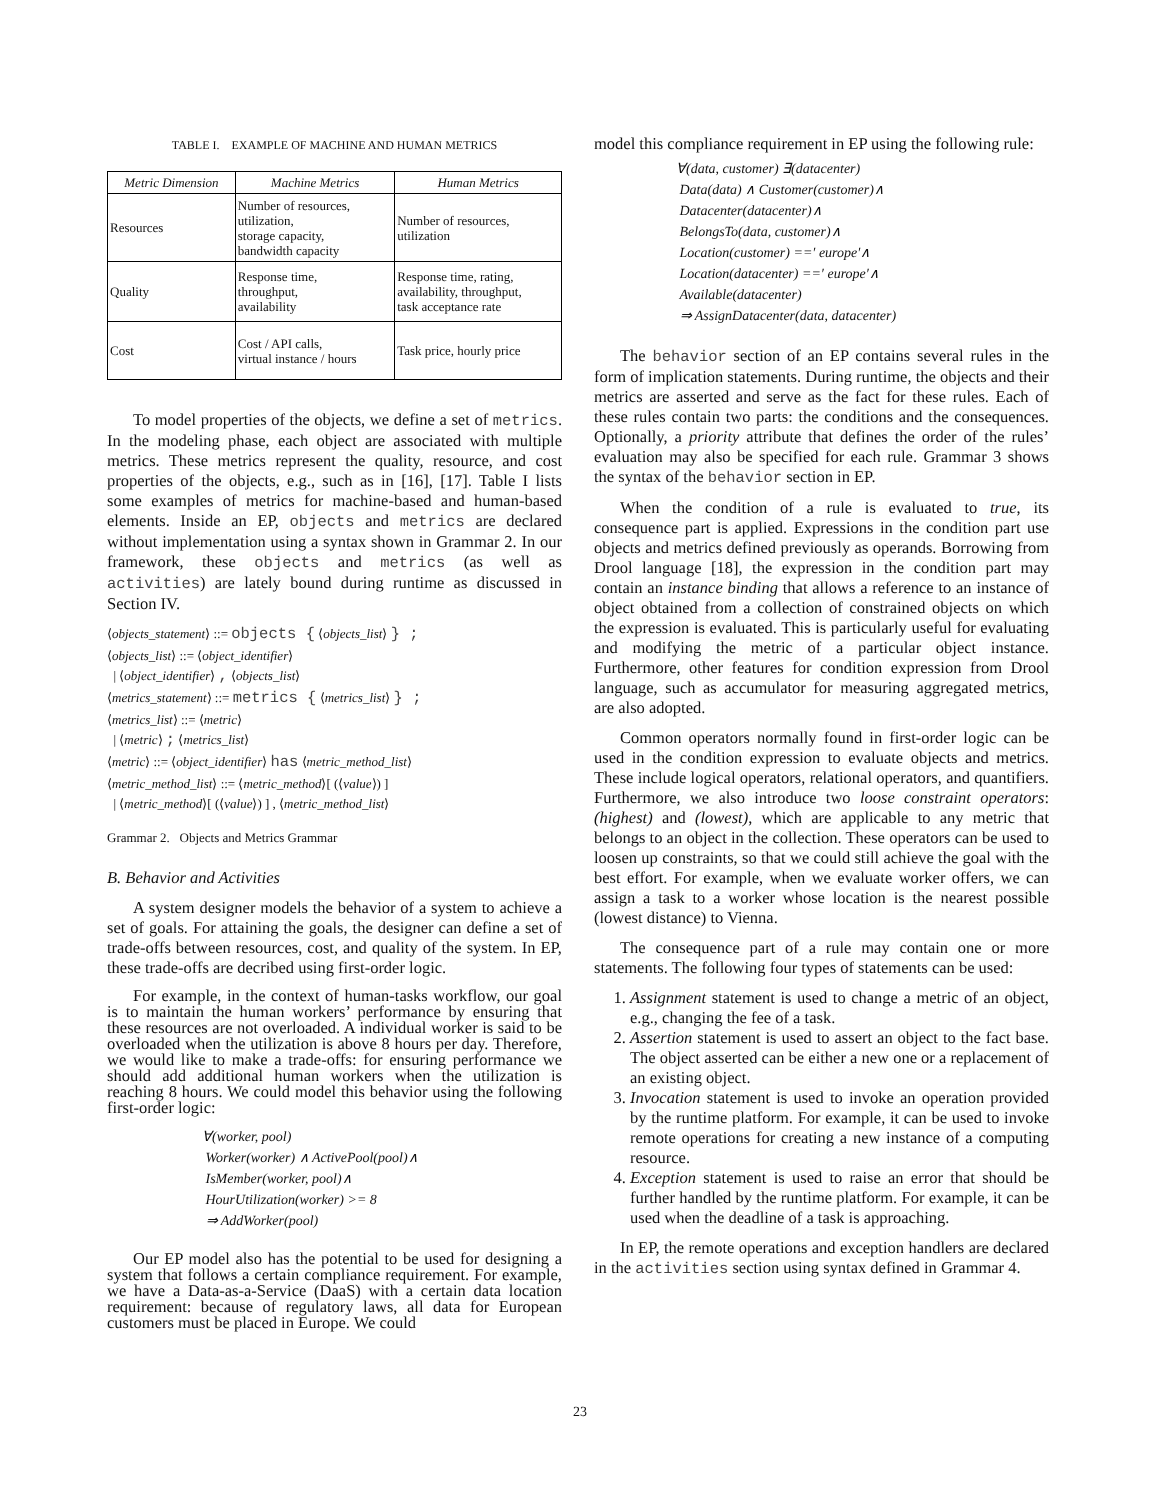TABLE I. EXAMPLE OF MACHINE AND HUMAN METRICS
| Metric Dimension | Machine Metrics | Human Metrics |
| --- | --- | --- |
| Resources | Number of resources, utilization, storage capacity, bandwidth capacity | Number of resources, utilization |
| Quality | Response time, throughput, availability | Response time, rating, availability, throughput, task acceptance rate |
| Cost | Cost / API calls, virtual instance / hours | Task price, hourly price |
To model properties of the objects, we define a set of metrics. In the modeling phase, each object are associated with multiple metrics. These metrics represent the quality, resource, and cost properties of the objects, e.g., such as in [16], [17]. Table I lists some examples of metrics for machine-based and human-based elements. Inside an EP, objects and metrics are declared without implementation using a syntax shown in Grammar 2. In our framework, these objects and metrics (as well as activities) are lately bound during runtime as discussed in Section IV.
⟨objects_statement⟩ ::= objects { ⟨objects_list⟩ } ;
⟨objects_list⟩ ::= ⟨object_identifier⟩
| ⟨object_identifier⟩ , ⟨objects_list⟩
⟨metrics_statement⟩ ::= metrics { ⟨metrics_list⟩ } ;
⟨metrics_list⟩ ::= ⟨metric⟩
| ⟨metric⟩ ; ⟨metrics_list⟩
⟨metric⟩ ::= ⟨object_identifier⟩ has ⟨metric_method_list⟩
⟨metric_method_list⟩ ::= ⟨metric_method⟩[ (⟨value⟩) ]
| ⟨metric_method⟩[ (⟨value⟩) ] , ⟨metric_method_list⟩
Grammar 2. Objects and Metrics Grammar
B. Behavior and Activities
A system designer models the behavior of a system to achieve a set of goals. For attaining the goals, the designer can define a set of trade-offs between resources, cost, and quality of the system. In EP, these trade-offs are decribed using first-order logic.
For example, in the context of human-tasks workflow, our goal is to maintain the human workers’ performance by ensuring that these resources are not overloaded. A individual worker is said to be overloaded when the utilization is above 8 hours per day. Therefore, we would like to make a trade-offs: for ensuring performance we should add additional human workers when the utilization is reaching 8 hours. We could model this behavior using the following first-order logic:
∀(worker, pool)
Worker(worker) ∧ ActivePool(pool)∧
IsMember(worker, pool)∧
HourUtilization(worker) >= 8
⇒ AddWorker(pool)
Our EP model also has the potential to be used for designing a system that follows a certain compliance requirement. For example, we have a Data-as-a-Service (DaaS) with a certain data location requirement: because of regulatory laws, all data for European customers must be placed in Europe. We could
model this compliance requirement in EP using the following rule:
∀(data, customer) ∃(datacenter)
Data(data) ∧ Customer(customer)∧
Datacenter(datacenter)∧
BelongsTo(data, customer)∧
Location(customer) ==′ europe′∧
Location(datacenter) ==′ europe′∧
Available(datacenter)
⇒ AssignDatacenter(data, datacenter)
The behavior section of an EP contains several rules in the form of implication statements. During runtime, the objects and their metrics are asserted and serve as the fact for these rules. Each of these rules contain two parts: the conditions and the consequences. Optionally, a priority attribute that defines the order of the rules’ evaluation may also be specified for each rule. Grammar 3 shows the syntax of the behavior section in EP.
When the condition of a rule is evaluated to true, its consequence part is applied. Expressions in the condition part use objects and metrics defined previously as operands. Borrowing from Drool language [18], the expression in the condition part may contain an instance binding that allows a reference to an instance of object obtained from a collection of constrained objects on which the expression is evaluated. This is particularly useful for evaluating and modifying the metric of a particular object instance. Furthermore, other features for condition expression from Drool language, such as accumulator for measuring aggregated metrics, are also adopted.
Common operators normally found in first-order logic can be used in the condition expression to evaluate objects and metrics. These include logical operators, relational operators, and quantifiers. Furthermore, we also introduce two loose constraint operators: (highest) and (lowest), which are applicable to any metric that belongs to an object in the collection. These operators can be used to loosen up constraints, so that we could still achieve the goal with the best effort. For example, when we evaluate worker offers, we can assign a task to a worker whose location is the nearest possible (lowest distance) to Vienna.
The consequence part of a rule may contain one or more statements. The following four types of statements can be used:
1. Assignment statement is used to change a metric of an object, e.g., changing the fee of a task.
2. Assertion statement is used to assert an object to the fact base. The object asserted can be either a new one or a replacement of an existing object.
3. Invocation statement is used to invoke an operation provided by the runtime platform. For example, it can be used to invoke remote operations for creating a new instance of a computing resource.
4. Exception statement is used to raise an error that should be further handled by the runtime platform. For example, it can be used when the deadline of a task is approaching.
In EP, the remote operations and exception handlers are declared in the activities section using syntax defined in Grammar 4.
23